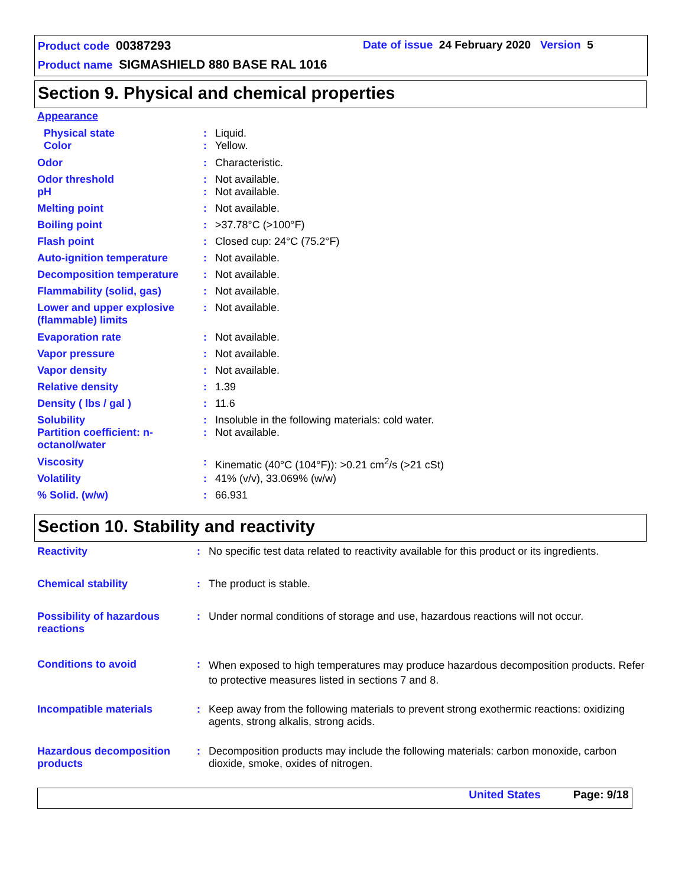Product code 00387293
Date of issue 24 February 2020 Version 5
Product name SIGMASHIELD 880 BASE RAL 1016
Section 9. Physical and chemical properties
| Appearance | | |
| Physical state | : | Liquid. |
| Color | : | Yellow. |
| Odor | : | Characteristic. |
| Odor threshold | : | Not available. |
| pH | : | Not available. |
| Melting point | : | Not available. |
| Boiling point | : | >37.78°C (>100°F) |
| Flash point | : | Closed cup: 24°C (75.2°F) |
| Auto-ignition temperature | : | Not available. |
| Decomposition temperature | : | Not available. |
| Flammability (solid, gas) | : | Not available. |
| Lower and upper explosive (flammable) limits | : | Not available. |
| Evaporation rate | : | Not available. |
| Vapor pressure | : | Not available. |
| Vapor density | : | Not available. |
| Relative density | : | 1.39 |
| Density ( lbs / gal ) | : | 11.6 |
| Solubility | : | Insoluble in the following materials: cold water. |
| Partition coefficient: n-octanol/water | : | Not available. |
| Viscosity | : | Kinematic (40°C (104°F)): >0.21 cm<sup>2</sup>/s (>21 cSt) |
| Volatility | : | 41% (v/v), 33.069% (w/w) |
| % Solid. (w/w) | : | 66.931 |
Section 10. Stability and reactivity
| Reactivity | : | No specific test data related to reactivity available for this product or its ingredients. |
| Chemical stability | : | The product is stable. |
| Possibility of hazardous reactions | : | Under normal conditions of storage and use, hazardous reactions will not occur. |
| Conditions to avoid | : | When exposed to high temperatures may produce hazardous decomposition products. Refer to protective measures listed in sections 7 and 8. |
| Incompatible materials | : | Keep away from the following materials to prevent strong exothermic reactions: oxidizing agents, strong alkalis, strong acids. |
| Hazardous decomposition products | : | Decomposition products may include the following materials: carbon monoxide, carbon dioxide, smoke, oxides of nitrogen. |
United States Page: 9/18